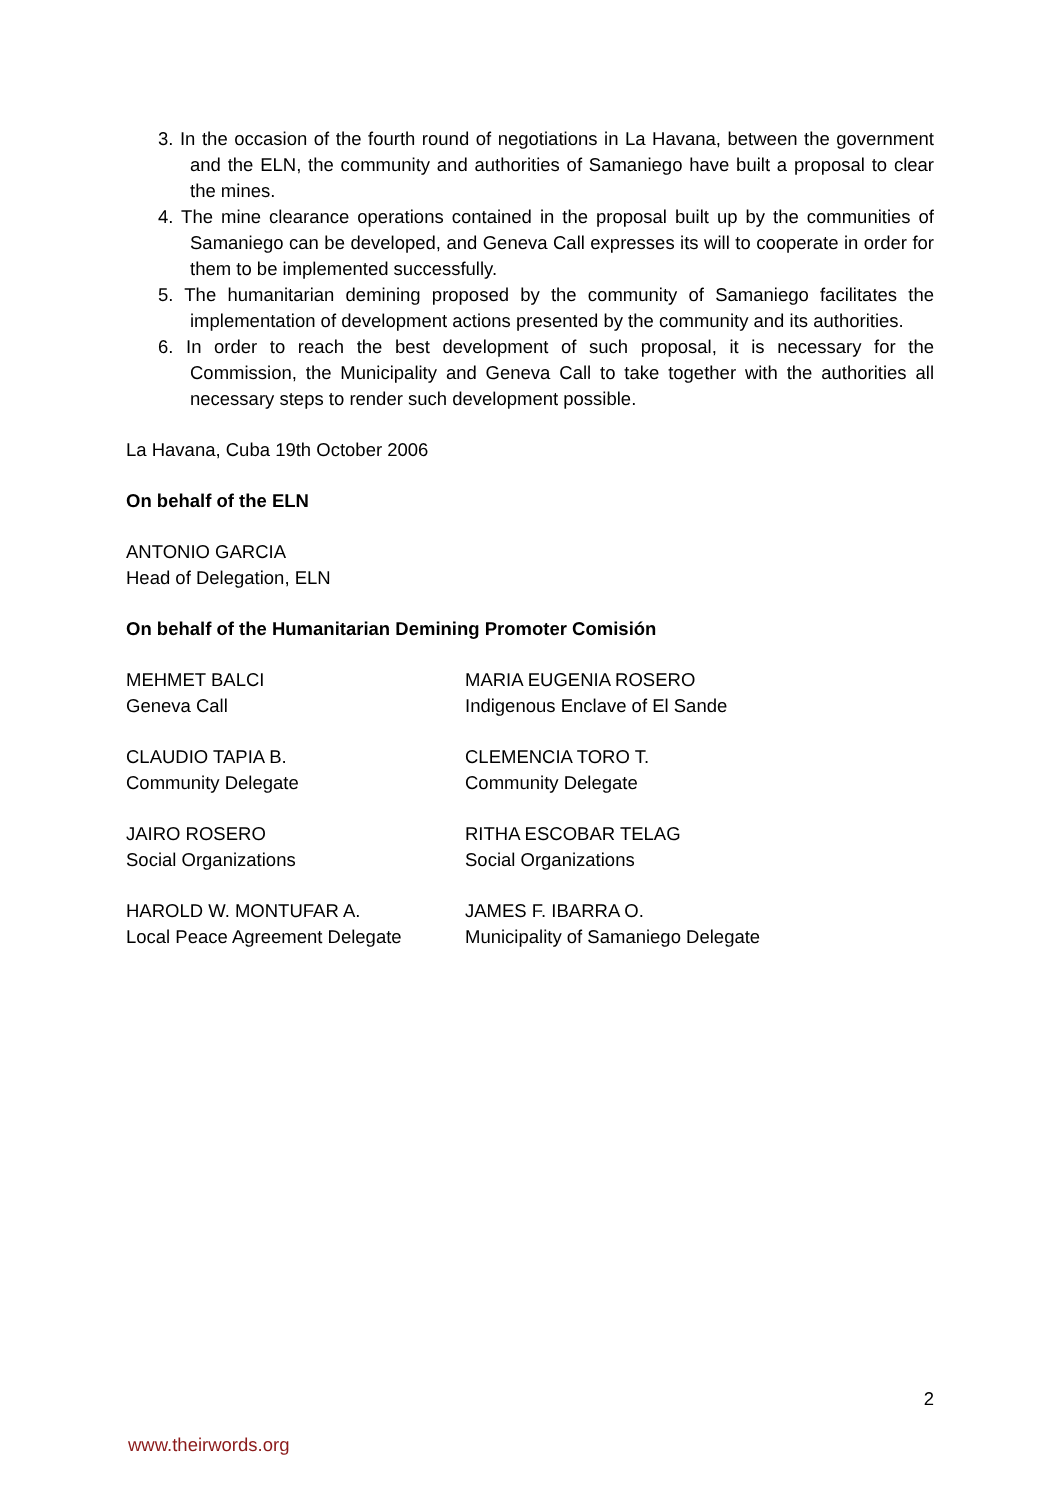3. In the occasion of the fourth round of negotiations in La Havana, between the government and the ELN, the community and authorities of Samaniego have built a proposal to clear the mines.
4. The mine clearance operations contained in the proposal built up by the communities of Samaniego can be developed, and Geneva Call expresses its will to cooperate in order for them to be implemented successfully.
5. The humanitarian demining proposed by the community of Samaniego facilitates the implementation of development actions presented by the community and its authorities.
6. In order to reach the best development of such proposal, it is necessary for the Commission, the Municipality and Geneva Call to take together with the authorities all necessary steps to render such development possible.
La Havana, Cuba 19th October 2006
On behalf of the ELN
ANTONIO GARCIA
Head of Delegation, ELN
On behalf of the Humanitarian Demining Promoter Comisión
MEHMET BALCI
Geneva Call
MARIA EUGENIA ROSERO
Indigenous Enclave of El Sande
CLAUDIO TAPIA B.
Community Delegate
CLEMENCIA TORO T.
Community Delegate
JAIRO ROSERO
Social Organizations
RITHA ESCOBAR TELAG
Social Organizations
HAROLD W. MONTUFAR A.
Local Peace Agreement Delegate
JAMES F. IBARRA O.
Municipality of Samaniego Delegate
2
www.theirwords.org